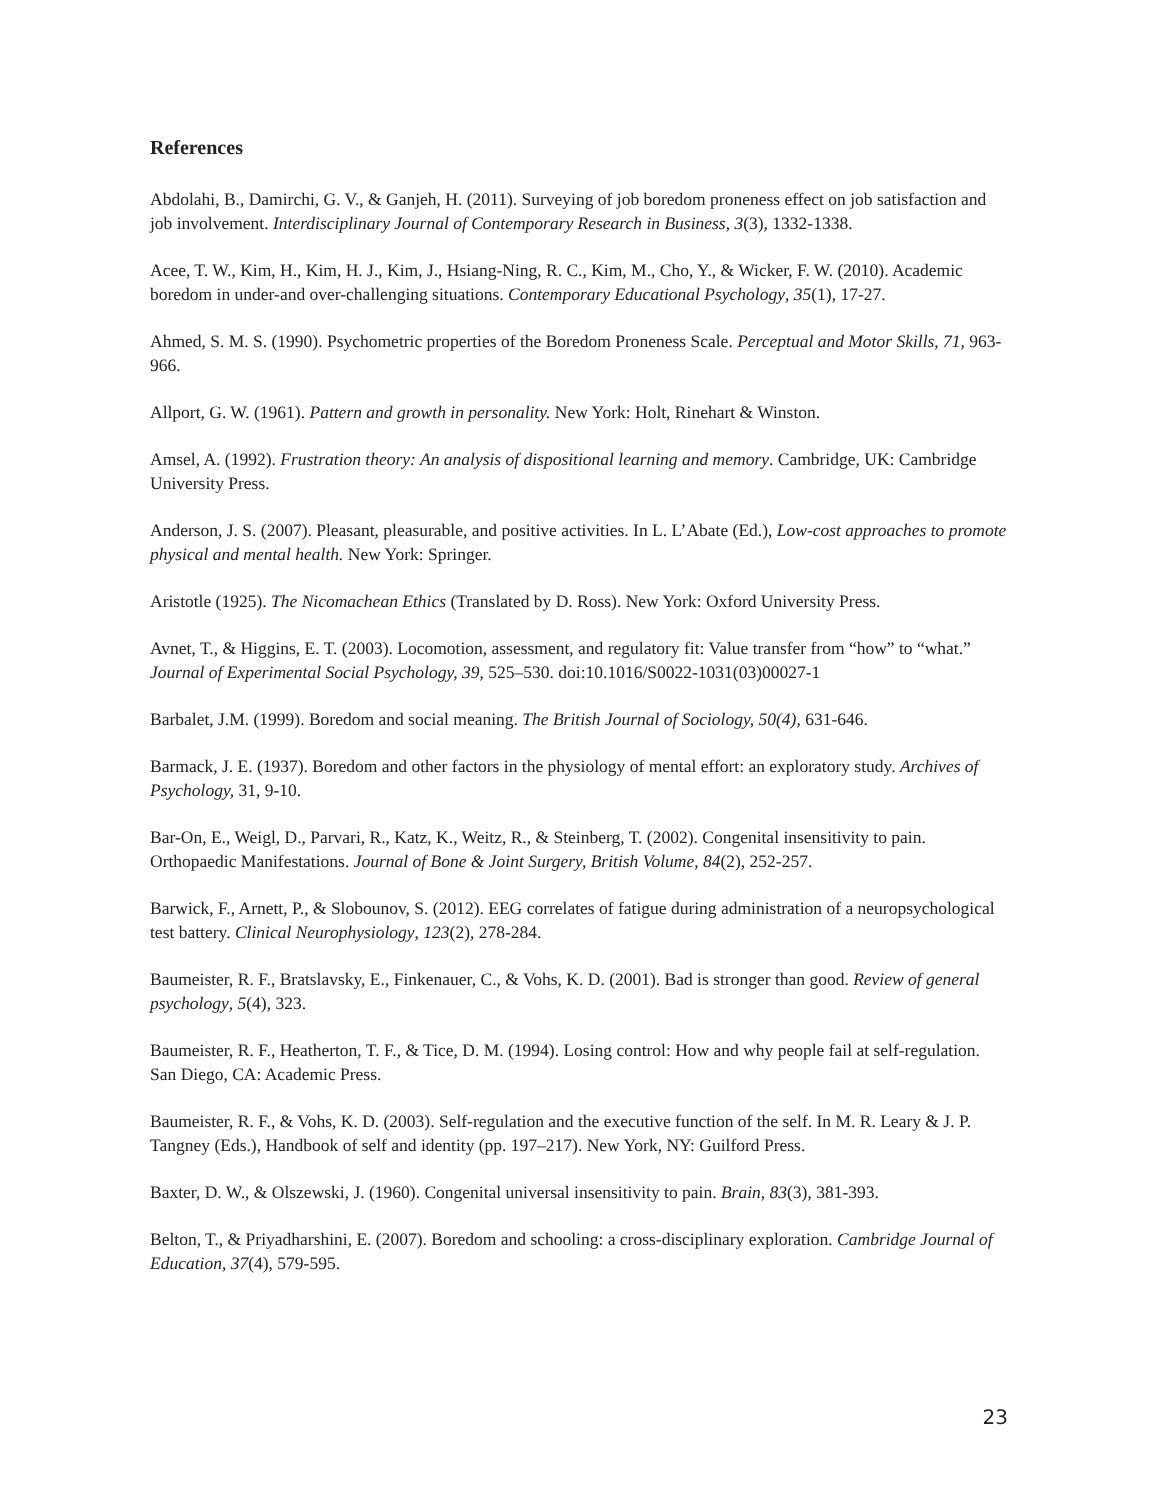References
Abdolahi, B., Damirchi, G. V., & Ganjeh, H. (2011). Surveying of job boredom proneness effect on job satisfaction and job involvement. Interdisciplinary Journal of Contemporary Research in Business, 3(3), 1332-1338.
Acee, T. W., Kim, H., Kim, H. J., Kim, J., Hsiang-Ning, R. C., Kim, M., Cho, Y., & Wicker, F. W. (2010). Academic boredom in under-and over-challenging situations. Contemporary Educational Psychology, 35(1), 17-27.
Ahmed, S. M. S. (1990). Psychometric properties of the Boredom Proneness Scale. Perceptual and Motor Skills, 71, 963-966.
Allport, G. W. (1961). Pattern and growth in personality. New York: Holt, Rinehart & Winston.
Amsel, A. (1992). Frustration theory: An analysis of dispositional learning and memory. Cambridge, UK: Cambridge University Press.
Anderson, J. S. (2007). Pleasant, pleasurable, and positive activities. In L. L’Abate (Ed.), Low-cost approaches to promote physical and mental health. New York: Springer.
Aristotle (1925). The Nicomachean Ethics (Translated by D. Ross). New York: Oxford University Press.
Avnet, T., & Higgins, E. T. (2003). Locomotion, assessment, and regulatory fit: Value transfer from “how” to “what.” Journal of Experimental Social Psychology, 39, 525–530. doi:10.1016/S0022-1031(03)00027-1
Barbalet, J.M. (1999). Boredom and social meaning. The British Journal of Sociology, 50(4), 631-646.
Barmack, J. E. (1937). Boredom and other factors in the physiology of mental effort: an exploratory study. Archives of Psychology, 31, 9-10.
Bar-On, E., Weigl, D., Parvari, R., Katz, K., Weitz, R., & Steinberg, T. (2002). Congenital insensitivity to pain. Orthopaedic Manifestations. Journal of Bone & Joint Surgery, British Volume, 84(2), 252-257.
Barwick, F., Arnett, P., & Slobounov, S. (2012). EEG correlates of fatigue during administration of a neuropsychological test battery. Clinical Neurophysiology, 123(2), 278-284.
Baumeister, R. F., Bratslavsky, E., Finkenauer, C., & Vohs, K. D. (2001). Bad is stronger than good. Review of general psychology, 5(4), 323.
Baumeister, R. F., Heatherton, T. F., & Tice, D. M. (1994). Losing control: How and why people fail at self-regulation. San Diego, CA: Academic Press.
Baumeister, R. F., & Vohs, K. D. (2003). Self-regulation and the executive function of the self. In M. R. Leary & J. P. Tangney (Eds.), Handbook of self and identity (pp. 197–217). New York, NY: Guilford Press.
Baxter, D. W., & Olszewski, J. (1960). Congenital universal insensitivity to pain. Brain, 83(3), 381-393.
Belton, T., & Priyadharshini, E. (2007). Boredom and schooling: a cross‐disciplinary exploration. Cambridge Journal of Education, 37(4), 579-595.
23